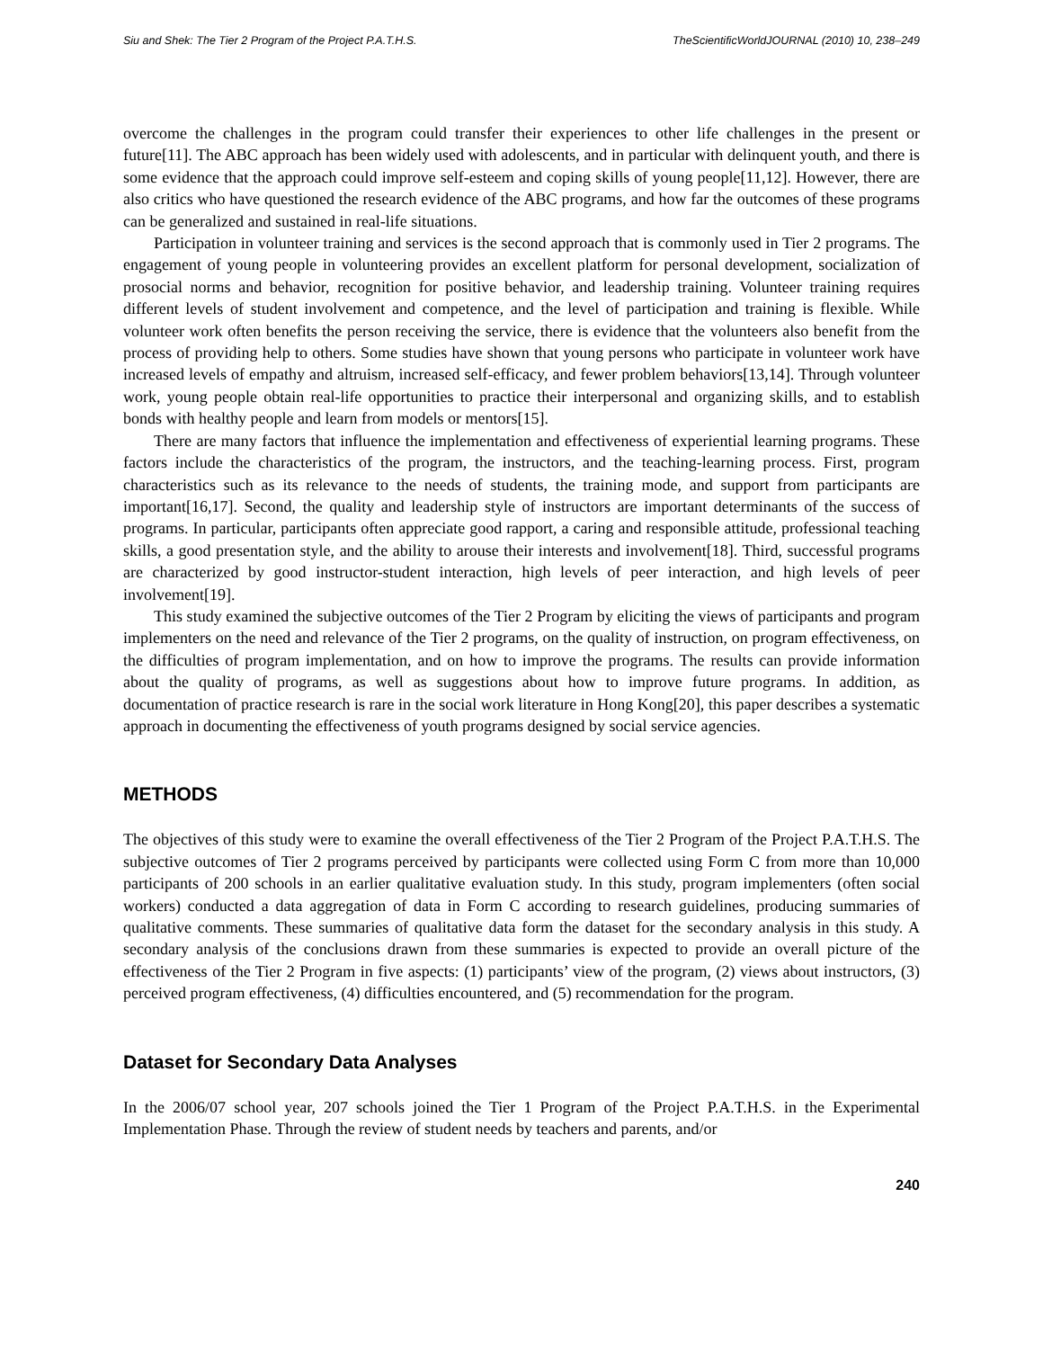Siu and Shek: The Tier 2 Program of the Project P.A.T.H.S. TheScientificWorldJOURNAL (2010) 10, 238–249
overcome the challenges in the program could transfer their experiences to other life challenges in the present or future[11]. The ABC approach has been widely used with adolescents, and in particular with delinquent youth, and there is some evidence that the approach could improve self-esteem and coping skills of young people[11,12]. However, there are also critics who have questioned the research evidence of the ABC programs, and how far the outcomes of these programs can be generalized and sustained in real-life situations.
Participation in volunteer training and services is the second approach that is commonly used in Tier 2 programs. The engagement of young people in volunteering provides an excellent platform for personal development, socialization of prosocial norms and behavior, recognition for positive behavior, and leadership training. Volunteer training requires different levels of student involvement and competence, and the level of participation and training is flexible. While volunteer work often benefits the person receiving the service, there is evidence that the volunteers also benefit from the process of providing help to others. Some studies have shown that young persons who participate in volunteer work have increased levels of empathy and altruism, increased self-efficacy, and fewer problem behaviors[13,14]. Through volunteer work, young people obtain real-life opportunities to practice their interpersonal and organizing skills, and to establish bonds with healthy people and learn from models or mentors[15].
There are many factors that influence the implementation and effectiveness of experiential learning programs. These factors include the characteristics of the program, the instructors, and the teaching-learning process. First, program characteristics such as its relevance to the needs of students, the training mode, and support from participants are important[16,17]. Second, the quality and leadership style of instructors are important determinants of the success of programs. In particular, participants often appreciate good rapport, a caring and responsible attitude, professional teaching skills, a good presentation style, and the ability to arouse their interests and involvement[18]. Third, successful programs are characterized by good instructor-student interaction, high levels of peer interaction, and high levels of peer involvement[19].
This study examined the subjective outcomes of the Tier 2 Program by eliciting the views of participants and program implementers on the need and relevance of the Tier 2 programs, on the quality of instruction, on program effectiveness, on the difficulties of program implementation, and on how to improve the programs. The results can provide information about the quality of programs, as well as suggestions about how to improve future programs. In addition, as documentation of practice research is rare in the social work literature in Hong Kong[20], this paper describes a systematic approach in documenting the effectiveness of youth programs designed by social service agencies.
METHODS
The objectives of this study were to examine the overall effectiveness of the Tier 2 Program of the Project P.A.T.H.S. The subjective outcomes of Tier 2 programs perceived by participants were collected using Form C from more than 10,000 participants of 200 schools in an earlier qualitative evaluation study. In this study, program implementers (often social workers) conducted a data aggregation of data in Form C according to research guidelines, producing summaries of qualitative comments. These summaries of qualitative data form the dataset for the secondary analysis in this study. A secondary analysis of the conclusions drawn from these summaries is expected to provide an overall picture of the effectiveness of the Tier 2 Program in five aspects: (1) participants’ view of the program, (2) views about instructors, (3) perceived program effectiveness, (4) difficulties encountered, and (5) recommendation for the program.
Dataset for Secondary Data Analyses
In the 2006/07 school year, 207 schools joined the Tier 1 Program of the Project P.A.T.H.S. in the Experimental Implementation Phase. Through the review of student needs by teachers and parents, and/or
240